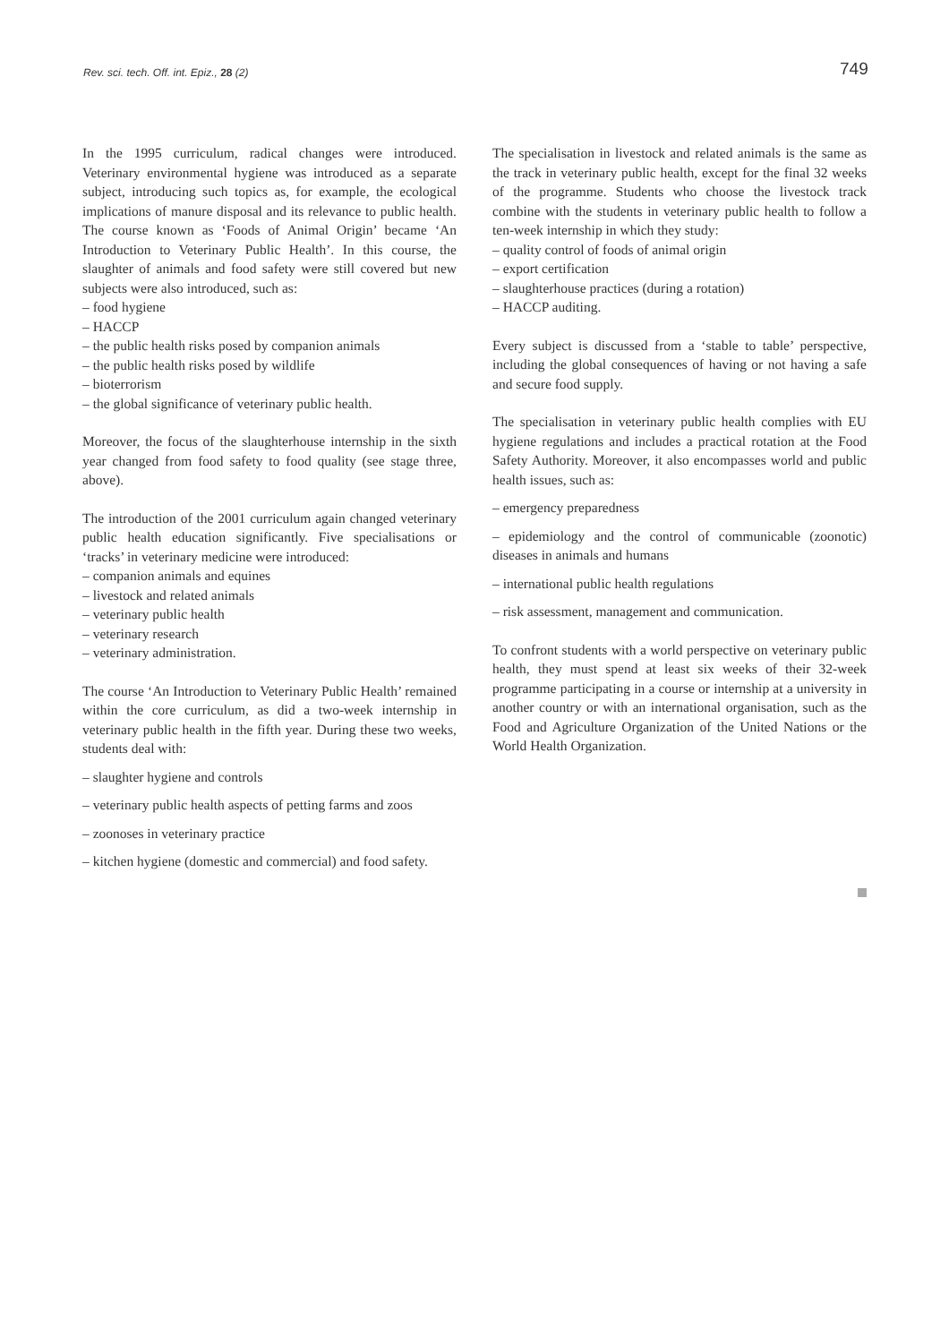Rev. sci. tech. Off. int. Epiz., 28 (2) 749
In the 1995 curriculum, radical changes were introduced. Veterinary environmental hygiene was introduced as a separate subject, introducing such topics as, for example, the ecological implications of manure disposal and its relevance to public health. The course known as ‘Foods of Animal Origin’ became ‘An Introduction to Veterinary Public Health’. In this course, the slaughter of animals and food safety were still covered but new subjects were also introduced, such as:
– food hygiene
– HACCP
– the public health risks posed by companion animals
– the public health risks posed by wildlife
– bioterrorism
– the global significance of veterinary public health.
Moreover, the focus of the slaughterhouse internship in the sixth year changed from food safety to food quality (see stage three, above).
The introduction of the 2001 curriculum again changed veterinary public health education significantly. Five specialisations or ‘tracks’ in veterinary medicine were introduced:
– companion animals and equines
– livestock and related animals
– veterinary public health
– veterinary research
– veterinary administration.
The course ‘An Introduction to Veterinary Public Health’ remained within the core curriculum, as did a two-week internship in veterinary public health in the fifth year. During these two weeks, students deal with:
– slaughter hygiene and controls
– veterinary public health aspects of petting farms and zoos
– zoonoses in veterinary practice
– kitchen hygiene (domestic and commercial) and food safety.
The specialisation in livestock and related animals is the same as the track in veterinary public health, except for the final 32 weeks of the programme. Students who choose the livestock track combine with the students in veterinary public health to follow a ten-week internship in which they study:
– quality control of foods of animal origin
– export certification
– slaughterhouse practices (during a rotation)
– HACCP auditing.
Every subject is discussed from a ‘stable to table’ perspective, including the global consequences of having or not having a safe and secure food supply.
The specialisation in veterinary public health complies with EU hygiene regulations and includes a practical rotation at the Food Safety Authority. Moreover, it also encompasses world and public health issues, such as:
– emergency preparedness
– epidemiology and the control of communicable (zoonotic) diseases in animals and humans
– international public health regulations
– risk assessment, management and communication.
To confront students with a world perspective on veterinary public health, they must spend at least six weeks of their 32-week programme participating in a course or internship at a university in another country or with an international organisation, such as the Food and Agriculture Organization of the United Nations or the World Health Organization.